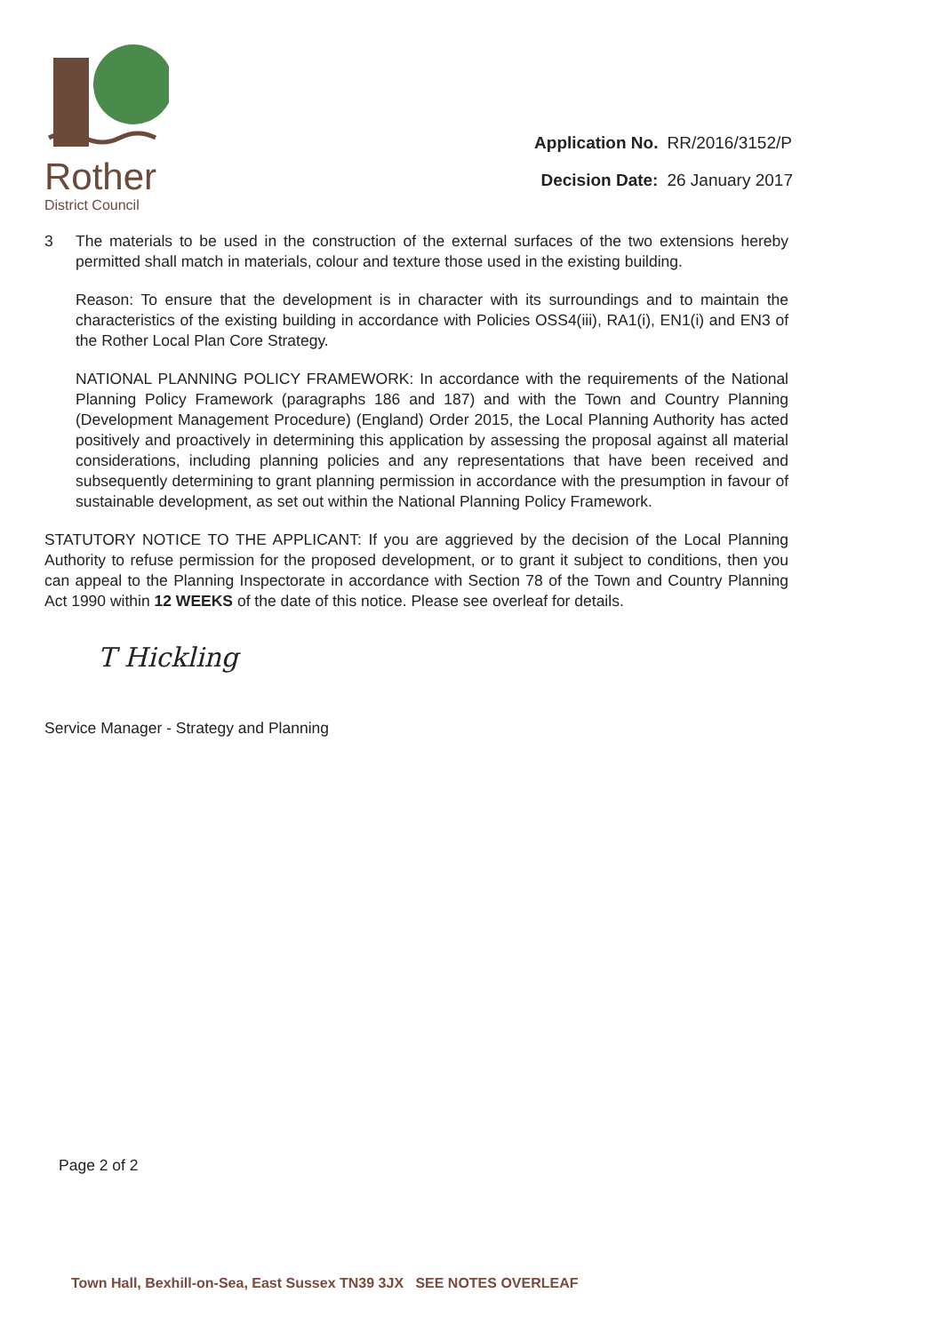Rother
District Council
Application No. RR/2016/3152/P
Decision Date: 26 January 2017
3 The materials to be used in the construction of the external surfaces of the two extensions hereby permitted shall match in materials, colour and texture those used in the existing building.
Reason: To ensure that the development is in character with its surroundings and to maintain the characteristics of the existing building in accordance with Policies OSS4(iii), RA1(i), EN1(i) and EN3 of the Rother Local Plan Core Strategy.
NATIONAL PLANNING POLICY FRAMEWORK: In accordance with the requirements of the National Planning Policy Framework (paragraphs 186 and 187) and with the Town and Country Planning (Development Management Procedure) (England) Order 2015, the Local Planning Authority has acted positively and proactively in determining this application by assessing the proposal against all material considerations, including planning policies and any representations that have been received and subsequently determining to grant planning permission in accordance with the presumption in favour of sustainable development, as set out within the National Planning Policy Framework.
STATUTORY NOTICE TO THE APPLICANT: If you are aggrieved by the decision of the Local Planning Authority to refuse permission for the proposed development, or to grant it subject to conditions, then you can appeal to the Planning Inspectorate in accordance with Section 78 of the Town and Country Planning Act 1990 within 12 WEEKS of the date of this notice. Please see overleaf for details.
T Hickling
Service Manager - Strategy and Planning
Page 2 of 2
Town Hall, Bexhill-on-Sea, East Sussex TN39 3JX SEE NOTES OVERLEAF